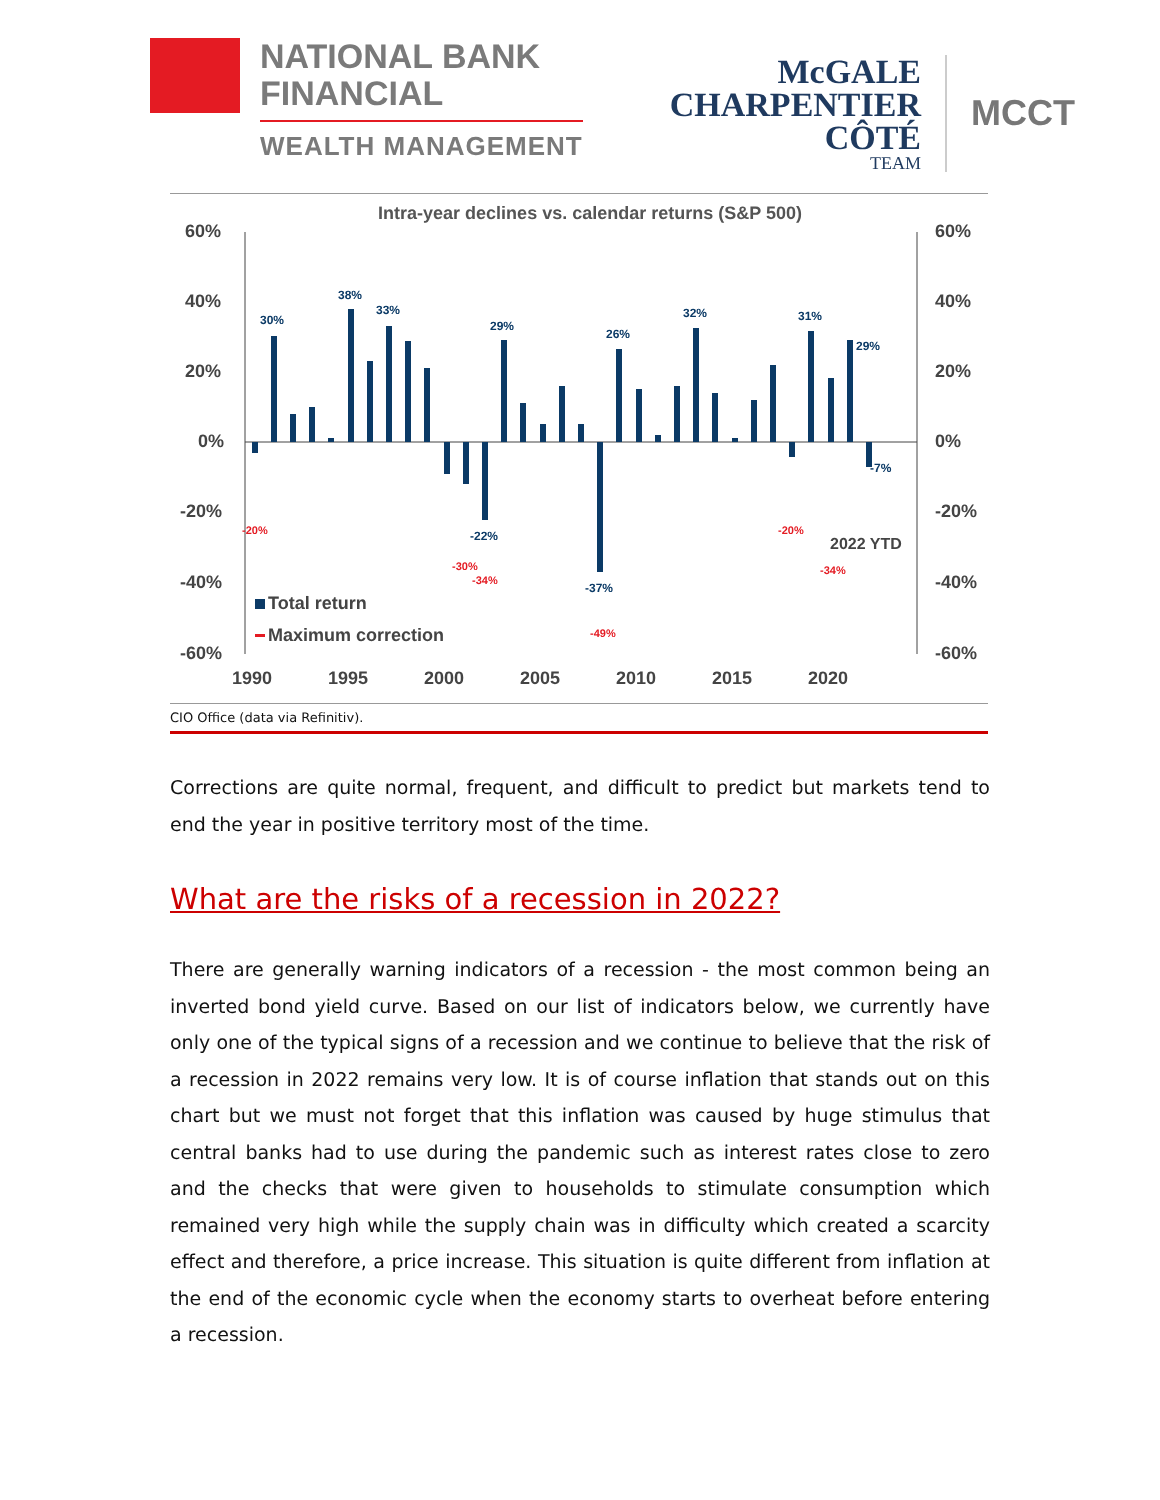NATIONAL BANK
FINANCIAL
WEALTH MANAGEMENT
McGALE
CHARPENTIER
CÔTÉ
TEAM
MCCT
Intra-year declines vs. calendar returns (S&P 500)
60%
40%
20%
0%
-20%
-40%
-60%
60%
40%
20%
0%
-20%
-40%
-60%
1990
1995
2000
2005
2010
2015
2020
30%
38%
33%
29%
26%
32%
31%
29%
-7%
-37%
-22%
-20%
-49%
-30%
-34%
-34%
-20%
Total return
Maximum correction
2022 YTD
CIO Office (data via Refinitiv).
Corrections are quite normal, frequent, and difficult to predict but markets tend to end the year in positive territory most of the time.
What are the risks of a recession in 2022?
There are generally warning indicators of a recession - the most common being an inverted bond yield curve. Based on our list of indicators below, we currently have only one of the typical signs of a recession and we continue to believe that the risk of a recession in 2022 remains very low. It is of course inflation that stands out on this chart but we must not forget that this inflation was caused by huge stimulus that central banks had to use during the pandemic such as interest rates close to zero and the checks that were given to households to stimulate consumption which remained very high while the supply chain was in difficulty which created a scarcity effect and therefore, a price increase. This situation is quite different from inflation at the end of the economic cycle when the economy starts to overheat before entering a recession.